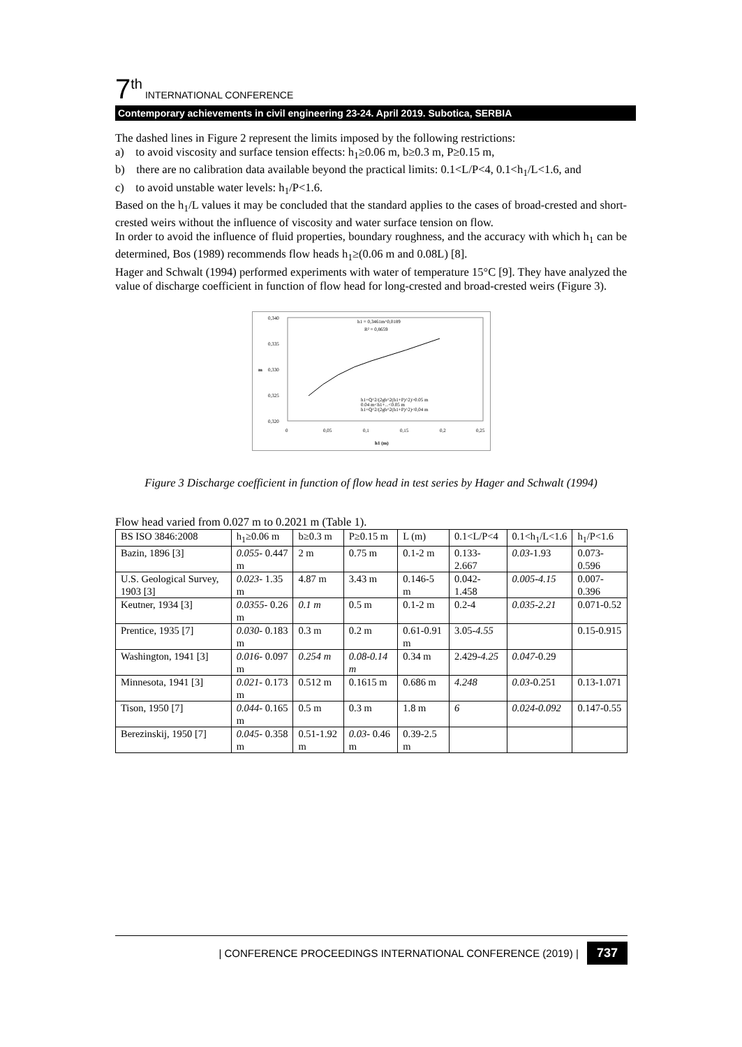7<sup>th</sup> INTERNATIONAL CONFERENCE
Contemporary achievements in civil engineering 23-24. April 2019. Subotica, SERBIA
The dashed lines in Figure 2 represent the limits imposed by the following restrictions:
a) to avoid viscosity and surface tension effects: h<sub>1</sub>≥0.06 m, b≥0.3 m, P≥0.15 m,
b) there are no calibration data available beyond the practical limits: 0.1<L/P<4, 0.1<h<sub>1</sub>/L<1.6, and
c) to avoid unstable water levels: h<sub>1</sub>/P<1.6.
Based on the h<sub>1</sub>/L values it may be concluded that the standard applies to the cases of broad-crested and short-crested weirs without the influence of viscosity and water surface tension on flow.
In order to avoid the influence of fluid properties, boundary roughness, and the accuracy with which h<sub>1</sub> can be determined, Bos (1989) recommends flow heads h<sub>1</sub>≥(0.06 m and 0.08L) [8].
Hager and Schwalt (1994) performed experiments with water of temperature 15°C [9]. They have analyzed the value of discharge coefficient in function of flow head for long-crested and broad-crested weirs (Figure 3).
0,340
0,335
0,330
0,325
0,320
0
0,05
0,1
0,15
0,2
0,25
m
h1 (m)
h1 = 0,3461m^0,0189
R² = 0,8659
h1+Q^2/(2gb^2(h1+P)^2)>0.05 m
0.04 m<h1+...<0.05 m
h1+Q^2/(2gb^2(h1+P)^2)<0,04 m
Figure 3 Discharge coefficient in function of flow head in test series by Hager and Schwalt (1994)
Flow head varied from 0.027 m to 0.2021 m (Table 1).
| BS ISO 3846:2008 | h<sub>1</sub>≥0.06 m | b≥0.3 m | P≥0.15 m | L (m) | 0.1<L/P<4 | 0.1<h<sub>1</sub>/L<1.6 | h<sub>1</sub>/P<1.6 |
| Bazin, 1896 [3] | 0.055- 0.447 m | 2 m | 0.75 m | 0.1-2 m | 0.133-2.667 | 0.03 -1.93 | 0.073-0.596 |
| U.S. Geological Survey, 1903 [3] | 0.023- 1.35 m | 4.87 m | 3.43 m | 0.146-5 m | 0.042-1.458 | 0.005-4.15 | 0.007-0.396 |
| Keutner, 1934 [3] | 0.0355- 0.26 m | 0.1 m | 0.5 m | 0.1-2 m | 0.2-4 | 0.035-2.21 | 0.071-0.52 |
| Prentice, 1935 [7] | 0.030- 0.183 m | 0.3 m | 0.2 m | 0.61-0.91 m | 3.05- 4.55 | | 0.15-0.915 |
| Washington, 1941 [3] | 0.016- 0.097 m | 0.254 m | 0.08-0.14 m | 0.34 m | 2.429- 4.25 | 0.047 -0.29 | |
| Minnesota, 1941 [3] | 0.021- 0.173 m | 0.512 m | 0.1615 m | 0.686 m | 4.248 | 0.03 -0.251 | 0.13-1.071 |
| Tison, 1950 [7] | 0.044- 0.165 m | 0.5 m | 0.3 m | 1.8 m | 6 | 0.024-0.092 | 0.147-0.55 |
| Berezinskij, 1950 [7] | 0.045- 0.358 m | 0.51-1.92 m | 0.03- 0.46 m | 0.39-2.5 m | | | |
| CONFERENCE PROCEEDINGS INTERNATIONAL CONFERENCE (2019) | 737